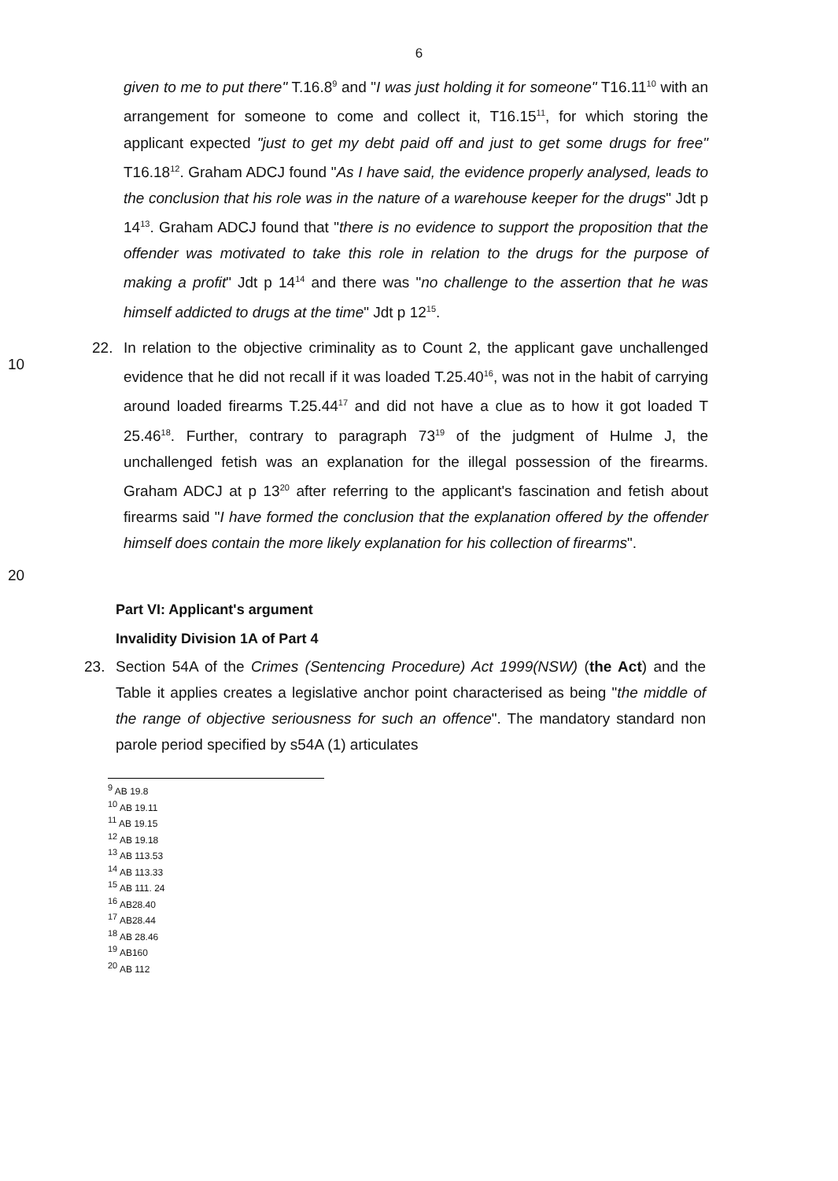6
given to me to put there" T.16.8<sup>9</sup> and "I was just holding it for someone" T16.11<sup>10</sup> with an arrangement for someone to come and collect it, T16.15<sup>11</sup>, for which storing the applicant expected "just to get my debt paid off and just to get some drugs for free" T16.18<sup>12</sup>. Graham ADCJ found "As I have said, the evidence properly analysed, leads to the conclusion that his role was in the nature of a warehouse keeper for the drugs" Jdt p 14<sup>13</sup>. Graham ADCJ found that "there is no evidence to support the proposition that the offender was motivated to take this role in relation to the drugs for the purpose of making a profit" Jdt p 14<sup>14</sup> and there was "no challenge to the assertion that he was himself addicted to drugs at the time" Jdt p 12<sup>15</sup>.
10
22. In relation to the objective criminality as to Count 2, the applicant gave unchallenged evidence that he did not recall if it was loaded T.25.40<sup>16</sup>, was not in the habit of carrying around loaded firearms T.25.44<sup>17</sup> and did not have a clue as to how it got loaded T 25.46<sup>18</sup>. Further, contrary to paragraph 73<sup>19</sup> of the judgment of Hulme J, the unchallenged fetish was an explanation for the illegal possession of the firearms. Graham ADCJ at p 13<sup>20</sup> after referring to the applicant's fascination and fetish about firearms said "I have formed the conclusion that the explanation offered by the offender himself does contain the more likely explanation for his collection of firearms".
20
Part VI: Applicant's argument
Invalidity Division 1A of Part 4
23. Section 54A of the Crimes (Sentencing Procedure) Act 1999(NSW) (the Act) and the Table it applies creates a legislative anchor point characterised as being "the middle of the range of objective seriousness for such an offence". The mandatory standard non parole period specified by s54A (1) articulates
<sup>9</sup> AB 19.8
<sup>10</sup> AB 19.11
<sup>11</sup> AB 19.15
<sup>12</sup> AB 19.18
<sup>13</sup> AB 113.53
<sup>14</sup> AB 113.33
<sup>15</sup> AB 111. 24
<sup>16</sup> AB28.40
<sup>17</sup> AB28.44
<sup>18</sup> AB 28.46
<sup>19</sup> AB160
<sup>20</sup> AB 112